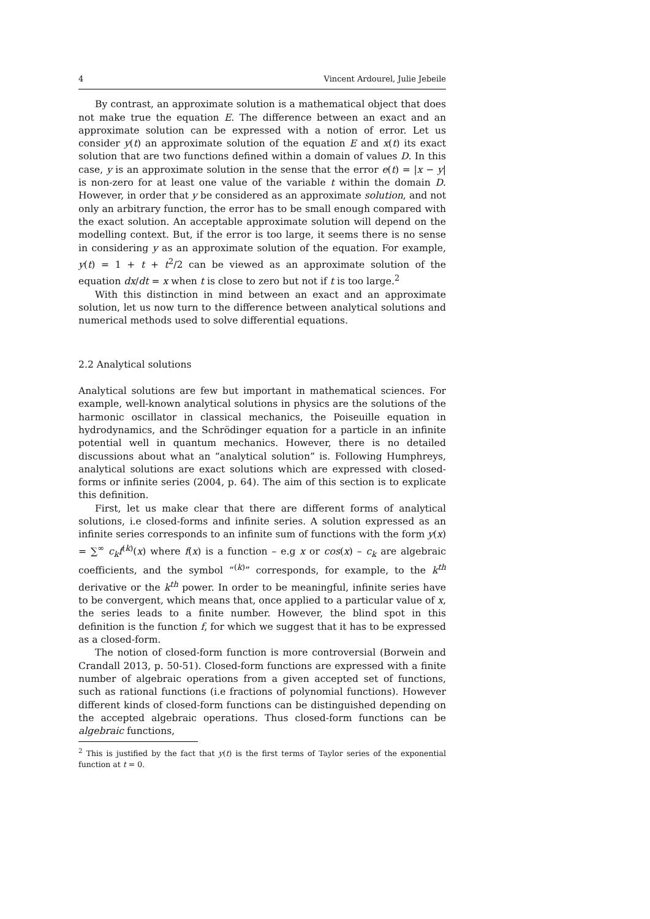4 Vincent Ardourel, Julie Jebeile
By contrast, an approximate solution is a mathematical object that does not make true the equation E. The difference between an exact and an approximate solution can be expressed with a notion of error. Let us consider y(t) an approximate solution of the equation E and x(t) its exact solution that are two functions defined within a domain of values D. In this case, y is an approximate solution in the sense that the error e(t) = |x − y| is non-zero for at least one value of the variable t within the domain D. However, in order that y be considered as an approximate solution, and not only an arbitrary function, the error has to be small enough compared with the exact solution. An acceptable approximate solution will depend on the modelling context. But, if the error is too large, it seems there is no sense in considering y as an approximate solution of the equation. For example, y(t) = 1 + t + t<sup>2</sup>/2 can be viewed as an approximate solution of the equation dx/dt = x when t is close to zero but not if t is too large.<sup>2</sup>
With this distinction in mind between an exact and an approximate solution, let us now turn to the difference between analytical solutions and numerical methods used to solve differential equations.
2.2 Analytical solutions
Analytical solutions are few but important in mathematical sciences. For example, well-known analytical solutions in physics are the solutions of the harmonic oscillator in classical mechanics, the Poiseuille equation in hydrodynamics, and the Schrödinger equation for a particle in an infinite potential well in quantum mechanics. However, there is no detailed discussions about what an “analytical solution” is. Following Humphreys, analytical solutions are exact solutions which are expressed with closed-forms or infinite series (2004, p. 64). The aim of this section is to explicate this definition.
First, let us make clear that there are different forms of analytical solutions, i.e closed-forms and infinite series. A solution expressed as an infinite series corresponds to an infinite sum of functions with the form y(x) = ∑<sup>∞</sup> c<sub>k</sub>f<sup>(k)</sup>(x) where f(x) is a function – e.g x or cos(x) – c<sub>k</sub> are algebraic coefficients, and the symbol “<sup>(k)</sup>” corresponds, for example, to the k<sup>th</sup> derivative or the k<sup>th</sup> power. In order to be meaningful, infinite series have to be convergent, which means that, once applied to a particular value of x, the series leads to a finite number. However, the blind spot in this definition is the function f, for which we suggest that it has to be expressed as a closed-form.
The notion of closed-form function is more controversial (Borwein and Crandall 2013, p. 50-51). Closed-form functions are expressed with a finite number of algebraic operations from a given accepted set of functions, such as rational functions (i.e fractions of polynomial functions). However different kinds of closed-form functions can be distinguished depending on the accepted algebraic operations. Thus closed-form functions can be algebraic functions,
<sup>2</sup> This is justified by the fact that y(t) is the first terms of Taylor series of the exponential function at t = 0.